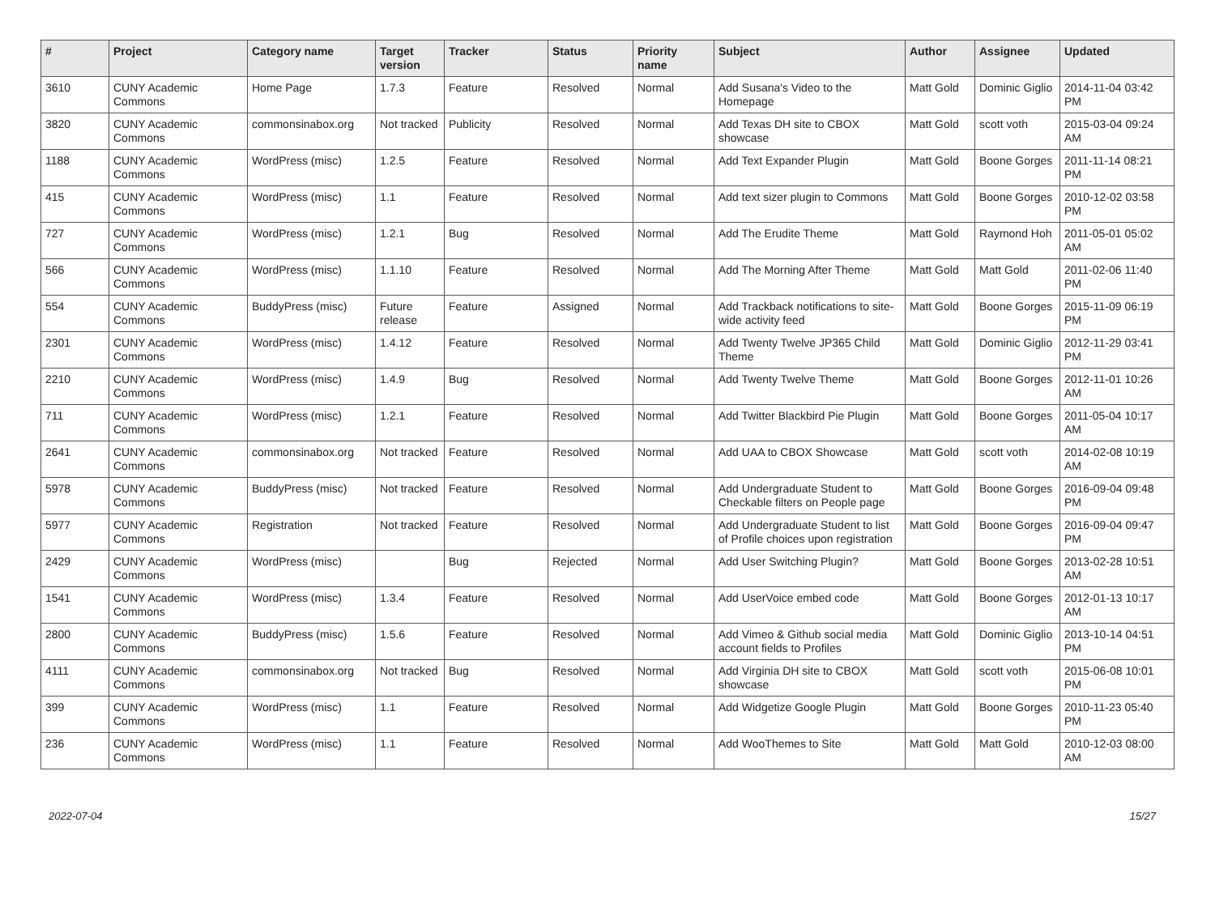| # | Project | Category name | Target version | Tracker | Status | Priority name | Subject | Author | Assignee | Updated |
| --- | --- | --- | --- | --- | --- | --- | --- | --- | --- | --- |
| 3610 | CUNY Academic Commons | Home Page | 1.7.3 | Feature | Resolved | Normal | Add Susana's Video to the Homepage | Matt Gold | Dominic Giglio | 2014-11-04 03:42 PM |
| 3820 | CUNY Academic Commons | commonsinabox.org | Not tracked | Publicity | Resolved | Normal | Add Texas DH site to CBOX showcase | Matt Gold | scott voth | 2015-03-04 09:24 AM |
| 1188 | CUNY Academic Commons | WordPress (misc) | 1.2.5 | Feature | Resolved | Normal | Add Text Expander Plugin | Matt Gold | Boone Gorges | 2011-11-14 08:21 PM |
| 415 | CUNY Academic Commons | WordPress (misc) | 1.1 | Feature | Resolved | Normal | Add text sizer plugin to Commons | Matt Gold | Boone Gorges | 2010-12-02 03:58 PM |
| 727 | CUNY Academic Commons | WordPress (misc) | 1.2.1 | Bug | Resolved | Normal | Add The Erudite Theme | Matt Gold | Raymond Hoh | 2011-05-01 05:02 AM |
| 566 | CUNY Academic Commons | WordPress (misc) | 1.1.10 | Feature | Resolved | Normal | Add The Morning After Theme | Matt Gold | Matt Gold | 2011-02-06 11:40 PM |
| 554 | CUNY Academic Commons | BuddyPress (misc) | Future release | Feature | Assigned | Normal | Add Trackback notifications to site-wide activity feed | Matt Gold | Boone Gorges | 2015-11-09 06:19 PM |
| 2301 | CUNY Academic Commons | WordPress (misc) | 1.4.12 | Feature | Resolved | Normal | Add Twenty Twelve JP365 Child Theme | Matt Gold | Dominic Giglio | 2012-11-29 03:41 PM |
| 2210 | CUNY Academic Commons | WordPress (misc) | 1.4.9 | Bug | Resolved | Normal | Add Twenty Twelve Theme | Matt Gold | Boone Gorges | 2012-11-01 10:26 AM |
| 711 | CUNY Academic Commons | WordPress (misc) | 1.2.1 | Feature | Resolved | Normal | Add Twitter Blackbird Pie Plugin | Matt Gold | Boone Gorges | 2011-05-04 10:17 AM |
| 2641 | CUNY Academic Commons | commonsinabox.org | Not tracked | Feature | Resolved | Normal | Add UAA to CBOX Showcase | Matt Gold | scott voth | 2014-02-08 10:19 AM |
| 5978 | CUNY Academic Commons | BuddyPress (misc) | Not tracked | Feature | Resolved | Normal | Add Undergraduate Student to Checkable filters on People page | Matt Gold | Boone Gorges | 2016-09-04 09:48 PM |
| 5977 | CUNY Academic Commons | Registration | Not tracked | Feature | Resolved | Normal | Add Undergraduate Student to list of Profile choices upon registration | Matt Gold | Boone Gorges | 2016-09-04 09:47 PM |
| 2429 | CUNY Academic Commons | WordPress (misc) | | Bug | Rejected | Normal | Add User Switching Plugin? | Matt Gold | Boone Gorges | 2013-02-28 10:51 AM |
| 1541 | CUNY Academic Commons | WordPress (misc) | 1.3.4 | Feature | Resolved | Normal | Add UserVoice embed code | Matt Gold | Boone Gorges | 2012-01-13 10:17 AM |
| 2800 | CUNY Academic Commons | BuddyPress (misc) | 1.5.6 | Feature | Resolved | Normal | Add Vimeo & Github social media account fields to Profiles | Matt Gold | Dominic Giglio | 2013-10-14 04:51 PM |
| 4111 | CUNY Academic Commons | commonsinabox.org | Not tracked | Bug | Resolved | Normal | Add Virginia DH site to CBOX showcase | Matt Gold | scott voth | 2015-06-08 10:01 PM |
| 399 | CUNY Academic Commons | WordPress (misc) | 1.1 | Feature | Resolved | Normal | Add Widgetize Google Plugin | Matt Gold | Boone Gorges | 2010-11-23 05:40 PM |
| 236 | CUNY Academic Commons | WordPress (misc) | 1.1 | Feature | Resolved | Normal | Add WooThemes to Site | Matt Gold | Matt Gold | 2010-12-03 08:00 AM |
2022-07-04 15/27